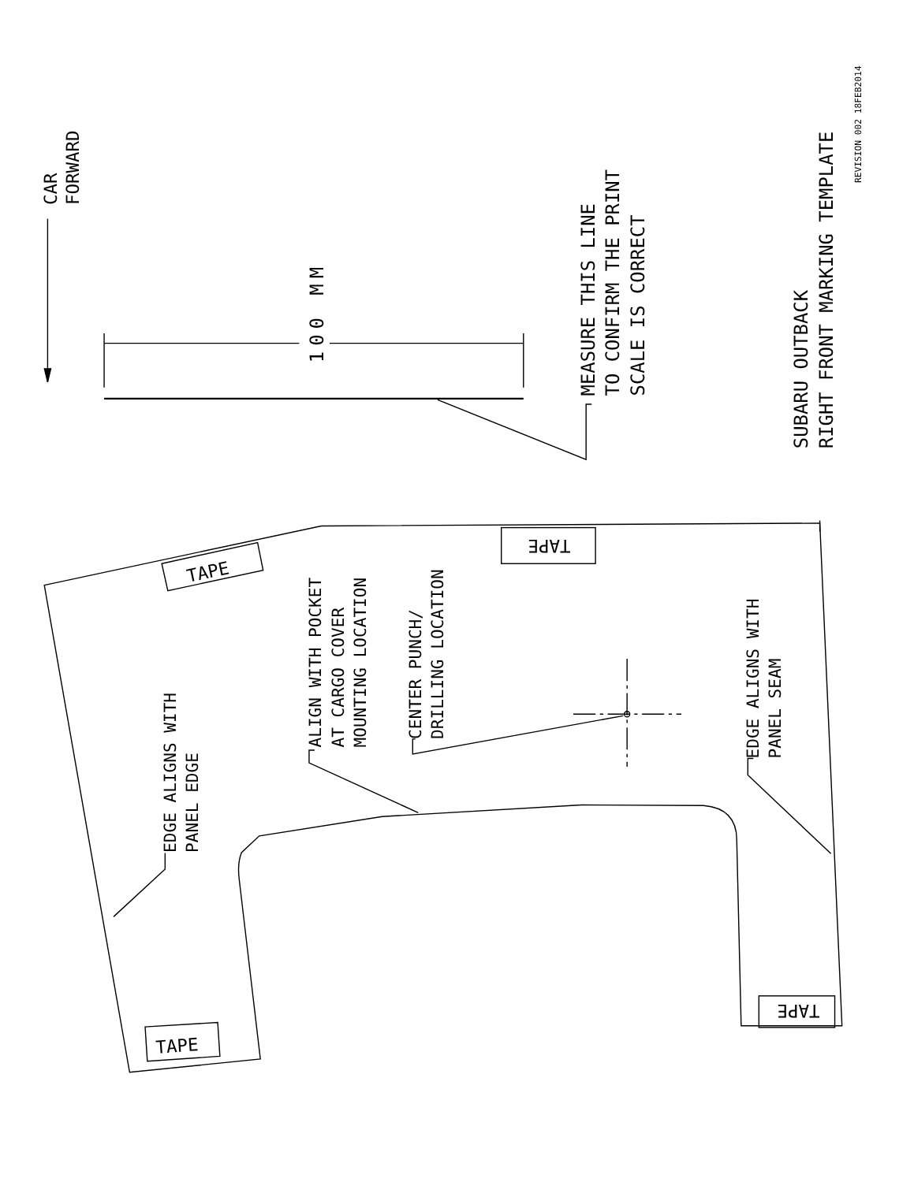CAR
FORWARD
100 MM
MEASURE THIS LINE
TO CONFIRM THE PRINT
SCALE IS CORRECT
SUBARU OUTBACK
RIGHT FRONT MARKING TEMPLATE
REVISION 002 18FEB2014
EDGE ALIGNS WITH
PANEL EDGE
ALIGN WITH POCKET
AT CARGO COVER
MOUNTING LOCATION
CENTER PUNCH/
DRILLING LOCATION
EDGE ALIGNS WITH
PANEL SEAM
TAPE
TAPE
TAPE
TAPE